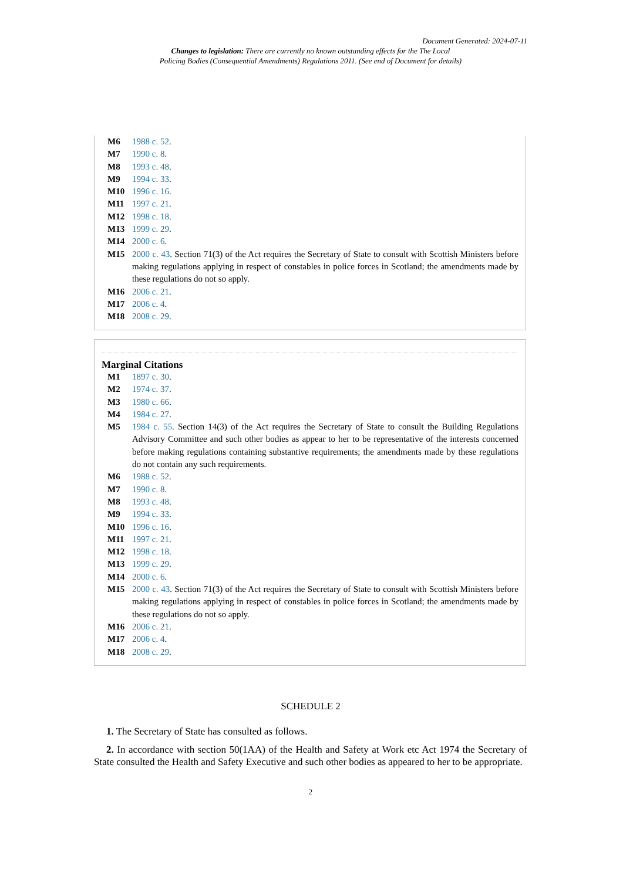Document Generated: 2024-07-11
Changes to legislation: There are currently no known outstanding effects for the The Local
Policing Bodies (Consequential Amendments) Regulations 2011. (See end of Document for details)
M6 1988 c. 52.
M7 1990 c. 8.
M8 1993 c. 48.
M9 1994 c. 33.
M10 1996 c. 16.
M11 1997 c. 21.
M12 1998 c. 18.
M13 1999 c. 29.
M14 2000 c. 6.
M15 2000 c. 43. Section 71(3) of the Act requires the Secretary of State to consult with Scottish Ministers before making regulations applying in respect of constables in police forces in Scotland; the amendments made by these regulations do not so apply.
M16 2006 c. 21.
M17 2006 c. 4.
M18 2008 c. 29.
Marginal Citations
M1 1897 c. 30.
M2 1974 c. 37.
M3 1980 c. 66.
M4 1984 c. 27.
M5 1984 c. 55. Section 14(3) of the Act requires the Secretary of State to consult the Building Regulations Advisory Committee and such other bodies as appear to her to be representative of the interests concerned before making regulations containing substantive requirements; the amendments made by these regulations do not contain any such requirements.
M6 1988 c. 52.
M7 1990 c. 8.
M8 1993 c. 48.
M9 1994 c. 33.
M10 1996 c. 16.
M11 1997 c. 21.
M12 1998 c. 18.
M13 1999 c. 29.
M14 2000 c. 6.
M15 2000 c. 43. Section 71(3) of the Act requires the Secretary of State to consult with Scottish Ministers before making regulations applying in respect of constables in police forces in Scotland; the amendments made by these regulations do not so apply.
M16 2006 c. 21.
M17 2006 c. 4.
M18 2008 c. 29.
SCHEDULE 2
1. The Secretary of State has consulted as follows.
2. In accordance with section 50(1AA) of the Health and Safety at Work etc Act 1974 the Secretary of State consulted the Health and Safety Executive and such other bodies as appeared to her to be appropriate.
2